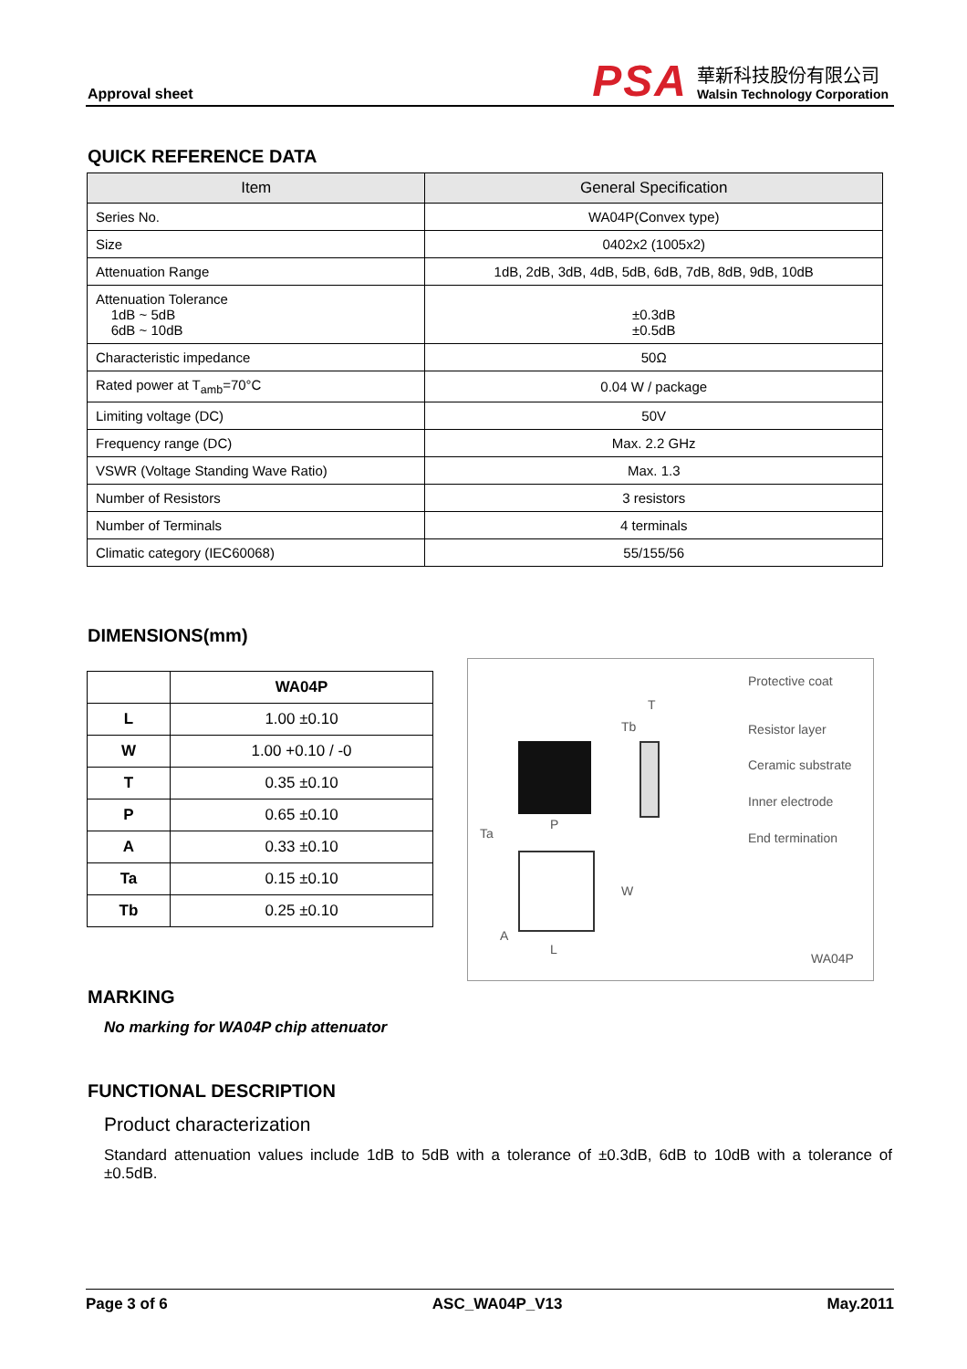Approval sheet
PSA
華新科技股份有限公司
Walsin Technology Corporation
QUICK REFERENCE DATA
| Item | General Specification |
| --- | --- |
| Series No. | WA04P(Convex type) |
| Size | 0402x2 (1005x2) |
| Attenuation Range | 1dB, 2dB, 3dB, 4dB, 5dB, 6dB, 7dB, 8dB, 9dB, 10dB |
| Attenuation Tolerance 1dB ~ 5dB 6dB ~ 10dB | ±0.3dB ±0.5dB |
| Characteristic impedance | 50Ω |
| Rated power at T<sub>amb</sub>=70°C | 0.04 W / package |
| Limiting voltage (DC) | 50V |
| Frequency range (DC) | Max. 2.2 GHz |
| VSWR (Voltage Standing Wave Ratio) | Max. 1.3 |
| Number of Resistors | 3 resistors |
| Number of Terminals | 4 terminals |
| Climatic category (IEC60068) | 55/155/56 |
DIMENSIONS(mm)
| | WA04P |
| --- | --- |
| L | 1.00 ±0.10 |
| W | 1.00 +0.10 / -0 |
| T | 0.35 ±0.10 |
| P | 0.65 ±0.10 |
| A | 0.33 ±0.10 |
| Ta | 0.15 ±0.10 |
| Tb | 0.25 ±0.10 |
Protective coat
Resistor layer
Ceramic substrate
Inner electrode
End termination
T
Tb
P
Ta
W
A
L
WA04P
MARKING
No marking for WA04P chip attenuator
FUNCTIONAL DESCRIPTION
Product characterization
Standard attenuation values include 1dB to 5dB with a tolerance of ±0.3dB, 6dB to 10dB with a tolerance of ±0.5dB.
Page 3 of 6 ASC_WA04P_V13 May.2011